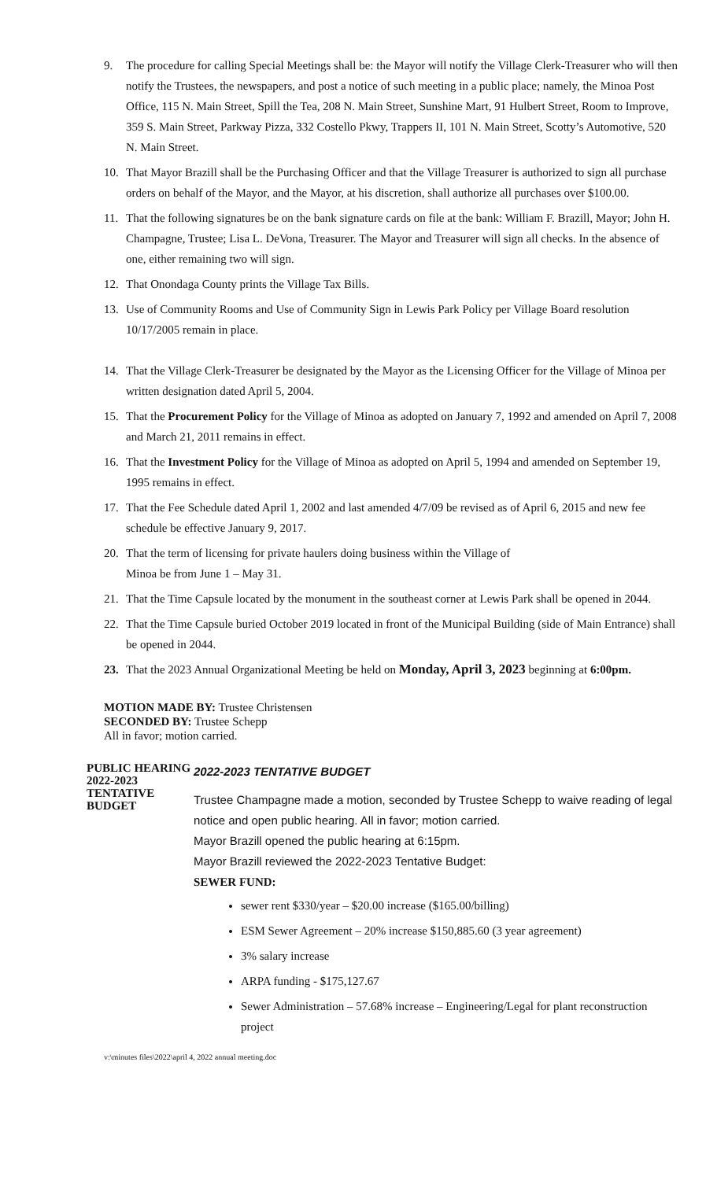9. The procedure for calling Special Meetings shall be: the Mayor will notify the Village Clerk-Treasurer who will then notify the Trustees, the newspapers, and post a notice of such meeting in a public place; namely, the Minoa Post Office, 115 N. Main Street, Spill the Tea, 208 N. Main Street, Sunshine Mart, 91 Hulbert Street, Room to Improve, 359 S. Main Street, Parkway Pizza, 332 Costello Pkwy, Trappers II, 101 N. Main Street, Scotty’s Automotive, 520 N. Main Street.
10. That Mayor Brazill shall be the Purchasing Officer and that the Village Treasurer is authorized to sign all purchase orders on behalf of the Mayor, and the Mayor, at his discretion, shall authorize all purchases over $100.00.
11. That the following signatures be on the bank signature cards on file at the bank: William F. Brazill, Mayor; John H. Champagne, Trustee; Lisa L. DeVona, Treasurer. The Mayor and Treasurer will sign all checks. In the absence of one, either remaining two will sign.
12. That Onondaga County prints the Village Tax Bills.
13. Use of Community Rooms and Use of Community Sign in Lewis Park Policy per Village Board resolution 10/17/2005 remain in place.
14. That the Village Clerk-Treasurer be designated by the Mayor as the Licensing Officer for the Village of Minoa per written designation dated April 5, 2004.
15. That the Procurement Policy for the Village of Minoa as adopted on January 7, 1992 and amended on April 7, 2008 and March 21, 2011 remains in effect.
16. That the Investment Policy for the Village of Minoa as adopted on April 5, 1994 and amended on September 19, 1995 remains in effect.
17. That the Fee Schedule dated April 1, 2002 and last amended 4/7/09 be revised as of April 6, 2015 and new fee schedule be effective January 9, 2017.
20. That the term of licensing for private haulers doing business within the Village of
Minoa be from June 1 – May 31.
21. That the Time Capsule located by the monument in the southeast corner at Lewis Park shall be opened in 2044.
22. That the Time Capsule buried October 2019 located in front of the Municipal Building (side of Main Entrance) shall be opened in 2044.
23. That the 2023 Annual Organizational Meeting be held on Monday, April 3, 2023 beginning at 6:00pm.
MOTION MADE BY: Trustee Christensen
SECONDED BY: Trustee Schepp
All in favor; motion carried.
PUBLIC HEARING
2022-2023
TENTATIVE
BUDGET
2022-2023 TENTATIVE BUDGET
Trustee Champagne made a motion, seconded by Trustee Schepp to waive reading of legal notice and open public hearing. All in favor; motion carried.
Mayor Brazill opened the public hearing at 6:15pm.
Mayor Brazill reviewed the 2022-2023 Tentative Budget:
SEWER FUND:
sewer rent $330/year – $20.00 increase ($165.00/billing)
ESM Sewer Agreement – 20% increase $150,885.60 (3 year agreement)
3% salary increase
ARPA funding - $175,127.67
Sewer Administration – 57.68% increase – Engineering/Legal for plant reconstruction project
v:\minutes files\2022\april 4, 2022 annual meeting.doc